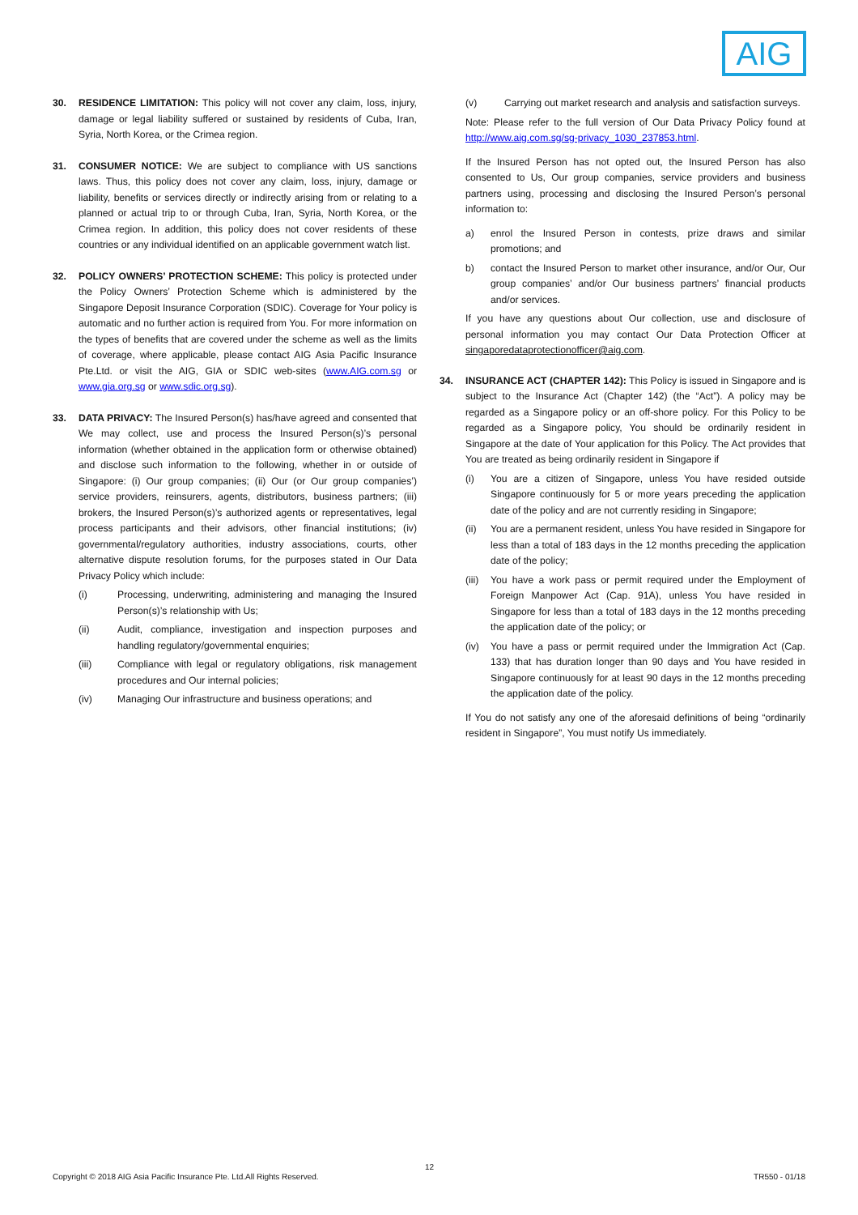AIG
30. RESIDENCE LIMITATION: This policy will not cover any claim, loss, injury, damage or legal liability suffered or sustained by residents of Cuba, Iran, Syria, North Korea, or the Crimea region.
31. CONSUMER NOTICE: We are subject to compliance with US sanctions laws. Thus, this policy does not cover any claim, loss, injury, damage or liability, benefits or services directly or indirectly arising from or relating to a planned or actual trip to or through Cuba, Iran, Syria, North Korea, or the Crimea region. In addition, this policy does not cover residents of these countries or any individual identified on an applicable government watch list.
32. POLICY OWNERS’ PROTECTION SCHEME: This policy is protected under the Policy Owners’ Protection Scheme which is administered by the Singapore Deposit Insurance Corporation (SDIC). Coverage for Your policy is automatic and no further action is required from You. For more information on the types of benefits that are covered under the scheme as well as the limits of coverage, where applicable, please contact AIG Asia Pacific Insurance Pte.Ltd. or visit the AIG, GIA or SDIC web-sites (www.AIG.com.sg or www.gia.org.sg or www.sdic.org.sg).
33. DATA PRIVACY: The Insured Person(s) has/have agreed and consented that We may collect, use and process the Insured Person(s)’s personal information (whether obtained in the application form or otherwise obtained) and disclose such information to the following, whether in or outside of Singapore: (i) Our group companies; (ii) Our (or Our group companies’) service providers, reinsurers, agents, distributors, business partners; (iii) brokers, the Insured Person(s)’s authorized agents or representatives, legal process participants and their advisors, other financial institutions; (iv) governmental/regulatory authorities, industry associations, courts, other alternative dispute resolution forums, for the purposes stated in Our Data Privacy Policy which include:
(i) Processing, underwriting, administering and managing the Insured Person(s)’s relationship with Us;
(ii) Audit, compliance, investigation and inspection purposes and handling regulatory/governmental enquiries;
(iii) Compliance with legal or regulatory obligations, risk management procedures and Our internal policies;
(iv) Managing Our infrastructure and business operations; and
(v) Carrying out market research and analysis and satisfaction surveys.
Note: Please refer to the full version of Our Data Privacy Policy found at http://www.aig.com.sg/sg-privacy_1030_237853.html.
If the Insured Person has not opted out, the Insured Person has also consented to Us, Our group companies, service providers and business partners using, processing and disclosing the Insured Person’s personal information to:
a) enrol the Insured Person in contests, prize draws and similar promotions; and
b) contact the Insured Person to market other insurance, and/or Our, Our group companies’ and/or Our business partners’ financial products and/or services.
If you have any questions about Our collection, use and disclosure of personal information you may contact Our Data Protection Officer at singaporedataprotectionofficer@aig.com.
34. INSURANCE ACT (CHAPTER 142): This Policy is issued in Singapore and is subject to the Insurance Act (Chapter 142) (the “Act”). A policy may be regarded as a Singapore policy or an off-shore policy. For this Policy to be regarded as a Singapore policy, You should be ordinarily resident in Singapore at the date of Your application for this Policy. The Act provides that You are treated as being ordinarily resident in Singapore if
(i) You are a citizen of Singapore, unless You have resided outside Singapore continuously for 5 or more years preceding the application date of the policy and are not currently residing in Singapore;
(ii) You are a permanent resident, unless You have resided in Singapore for less than a total of 183 days in the 12 months preceding the application date of the policy;
(iii)
You have a work pass or permit required under the Employment of Foreign Manpower Act (Cap. 91A), unless You have resided in Singapore for less than a total of 183 days in the 12 months preceding the application date of the policy; or
(iv) You have a pass or permit required under the Immigration Act (Cap. 133) that has duration longer than 90 days and You have resided in Singapore continuously for at least 90 days in the 12 months preceding the application date of the policy.
If You do not satisfy any one of the aforesaid definitions of being “ordinarily resident in Singapore”, You must notify Us immediately.
12
Copyright © 2018 AIG Asia Pacific Insurance Pte. Ltd.All Rights Reserved. TR550 - 01/18